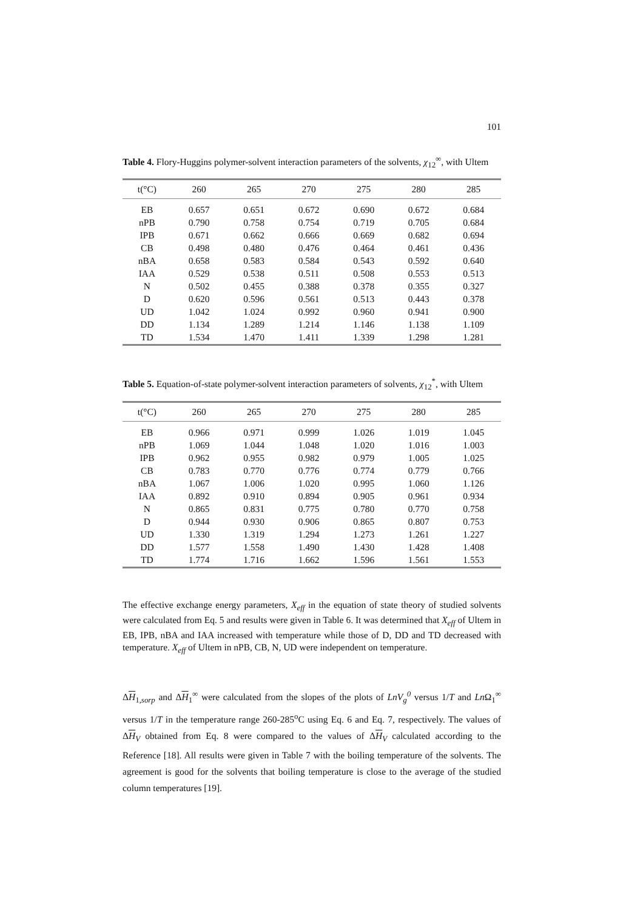101
Table 4. Flory-Huggins polymer-solvent interaction parameters of the solvents, χ<sub>12</sub><sup>∞</sup>, with Ultem
| t(°C) | 260 | 265 | 270 | 275 | 280 | 285 |
| --- | --- | --- | --- | --- | --- | --- |
| EB | 0.657 | 0.651 | 0.672 | 0.690 | 0.672 | 0.684 |
| nPB | 0.790 | 0.758 | 0.754 | 0.719 | 0.705 | 0.684 |
| IPB | 0.671 | 0.662 | 0.666 | 0.669 | 0.682 | 0.694 |
| CB | 0.498 | 0.480 | 0.476 | 0.464 | 0.461 | 0.436 |
| nBA | 0.658 | 0.583 | 0.584 | 0.543 | 0.592 | 0.640 |
| IAA | 0.529 | 0.538 | 0.511 | 0.508 | 0.553 | 0.513 |
| N | 0.502 | 0.455 | 0.388 | 0.378 | 0.355 | 0.327 |
| D | 0.620 | 0.596 | 0.561 | 0.513 | 0.443 | 0.378 |
| UD | 1.042 | 1.024 | 0.992 | 0.960 | 0.941 | 0.900 |
| DD | 1.134 | 1.289 | 1.214 | 1.146 | 1.138 | 1.109 |
| TD | 1.534 | 1.470 | 1.411 | 1.339 | 1.298 | 1.281 |
Table 5. Equation-of-state polymer-solvent interaction parameters of solvents, χ<sub>12</sub><sup>*</sup>, with Ultem
| t(°C) | 260 | 265 | 270 | 275 | 280 | 285 |
| --- | --- | --- | --- | --- | --- | --- |
| EB | 0.966 | 0.971 | 0.999 | 1.026 | 1.019 | 1.045 |
| nPB | 1.069 | 1.044 | 1.048 | 1.020 | 1.016 | 1.003 |
| IPB | 0.962 | 0.955 | 0.982 | 0.979 | 1.005 | 1.025 |
| CB | 0.783 | 0.770 | 0.776 | 0.774 | 0.779 | 0.766 |
| nBA | 1.067 | 1.006 | 1.020 | 0.995 | 1.060 | 1.126 |
| IAA | 0.892 | 0.910 | 0.894 | 0.905 | 0.961 | 0.934 |
| N | 0.865 | 0.831 | 0.775 | 0.780 | 0.770 | 0.758 |
| D | 0.944 | 0.930 | 0.906 | 0.865 | 0.807 | 0.753 |
| UD | 1.330 | 1.319 | 1.294 | 1.273 | 1.261 | 1.227 |
| DD | 1.577 | 1.558 | 1.490 | 1.430 | 1.428 | 1.408 |
| TD | 1.774 | 1.716 | 1.662 | 1.596 | 1.561 | 1.553 |
The effective exchange energy parameters, X<sub>eff</sub> in the equation of state theory of studied solvents were calculated from Eq. 5 and results were given in Table 6. It was determined that X<sub>eff</sub> of Ultem in EB, IPB, nBA and IAA increased with temperature while those of D, DD and TD decreased with temperature. X<sub>eff</sub> of Ultem in nPB, CB, N, UD were independent on temperature.
ΔH<sub>1,sorp</sub> and ΔH<sub>1</sub><sup>∞</sup> were calculated from the slopes of the plots of LnV<sub>g</sub><sup>0</sup> versus 1/T and Ln Ω<sub>1</sub><sup>∞</sup> versus 1/T in the temperature range 260-285<sup>o</sup>C using Eq. 6 and Eq. 7, respectively. The values of ΔH<sub>V</sub> obtained from Eq. 8 were compared to the values of ΔH<sub>V</sub> calculated according to the Reference [18]. All results were given in Table 7 with the boiling temperature of the solvents. The agreement is good for the solvents that boiling temperature is close to the average of the studied column temperatures [19].